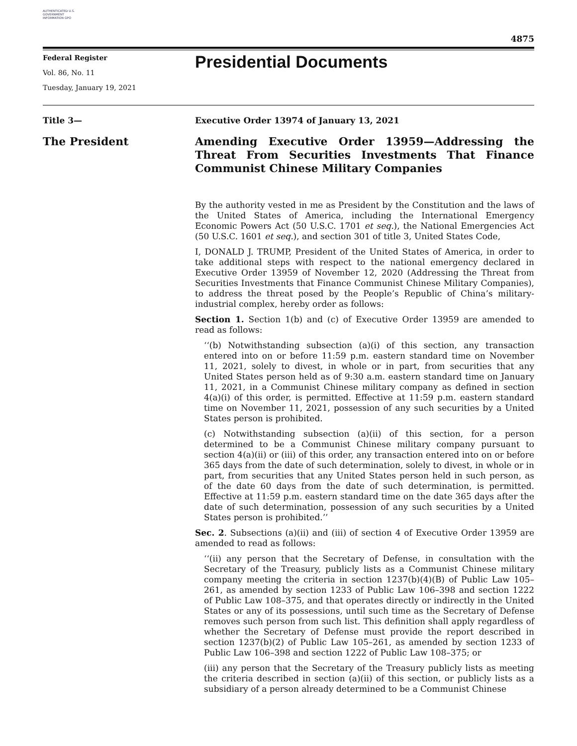AUTHENTICATED U.S. GOVERNMENT INFORMATION GPO
4875
Federal Register
Vol. 86, No. 11
Tuesday, January 19, 2021
Presidential Documents
Title 3—
Executive Order 13974 of January 13, 2021
The President
Amending Executive Order 13959—Addressing the Threat From Securities Investments That Finance Communist Chinese Military Companies
By the authority vested in me as President by the Constitution and the laws of the United States of America, including the International Emergency Economic Powers Act (50 U.S.C. 1701 et seq.), the National Emergencies Act (50 U.S.C. 1601 et seq.), and section 301 of title 3, United States Code,
I, DONALD J. TRUMP, President of the United States of America, in order to take additional steps with respect to the national emergency declared in Executive Order 13959 of November 12, 2020 (Addressing the Threat from Securities Investments that Finance Communist Chinese Military Companies), to address the threat posed by the People’s Republic of China’s military-industrial complex, hereby order as follows:
Section 1. Section 1(b) and (c) of Executive Order 13959 are amended to read as follows:
‘‘(b) Notwithstanding subsection (a)(i) of this section, any transaction entered into on or before 11:59 p.m. eastern standard time on November 11, 2021, solely to divest, in whole or in part, from securities that any United States person held as of 9:30 a.m. eastern standard time on January 11, 2021, in a Communist Chinese military company as defined in section 4(a)(i) of this order, is permitted. Effective at 11:59 p.m. eastern standard time on November 11, 2021, possession of any such securities by a United States person is prohibited.
(c) Notwithstanding subsection (a)(ii) of this section, for a person determined to be a Communist Chinese military company pursuant to section 4(a)(ii) or (iii) of this order, any transaction entered into on or before 365 days from the date of such determination, solely to divest, in whole or in part, from securities that any United States person held in such person, as of the date 60 days from the date of such determination, is permitted. Effective at 11:59 p.m. eastern standard time on the date 365 days after the date of such determination, possession of any such securities by a United States person is prohibited.’’
Sec. 2. Subsections (a)(ii) and (iii) of section 4 of Executive Order 13959 are amended to read as follows:
‘‘(ii) any person that the Secretary of Defense, in consultation with the Secretary of the Treasury, publicly lists as a Communist Chinese military company meeting the criteria in section 1237(b)(4)(B) of Public Law 105–261, as amended by section 1233 of Public Law 106–398 and section 1222 of Public Law 108–375, and that operates directly or indirectly in the United States or any of its possessions, until such time as the Secretary of Defense removes such person from such list. This definition shall apply regardless of whether the Secretary of Defense must provide the report described in section 1237(b)(2) of Public Law 105–261, as amended by section 1233 of Public Law 106–398 and section 1222 of Public Law 108–375; or
(iii) any person that the Secretary of the Treasury publicly lists as meeting the criteria described in section (a)(ii) of this section, or publicly lists as a subsidiary of a person already determined to be a Communist Chinese